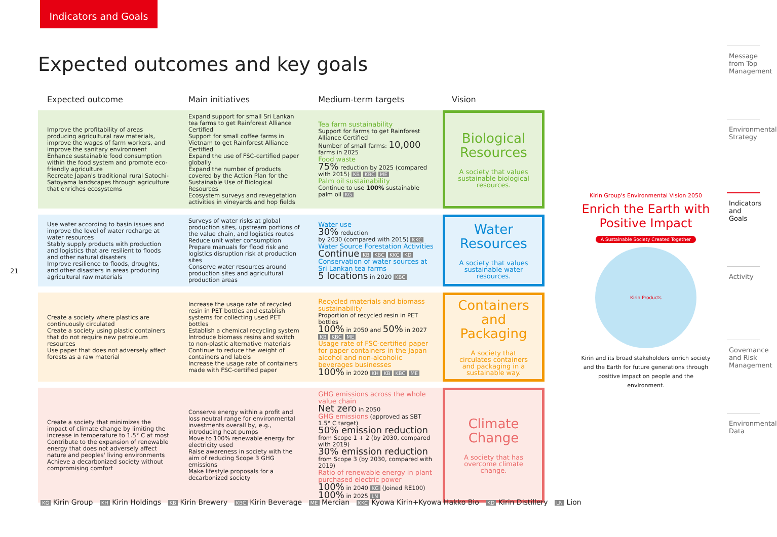Indicators and Goals
Expected outcomes and key goals
21
| Expected outcome | Main initiatives | Medium-term targets | Vision |
| --- | --- | --- | --- |
| Improve the profitability of areas producing agricultural raw materials, improve the wages of farm workers, and improve the sanitary environment Enhance sustainable food consumption within the food system and promote eco-friendly agriculture Recreate Japan's traditional rural Satochi-Satoyama landscapes through agriculture that enriches ecosystems | Expand support for small Sri Lankan tea farms to get Rainforest Alliance Certified Support for small coffee farms in Vietnam to get Rainforest Alliance Certified Expand the use of FSC-certified paper globally Expand the number of products covered by the Action Plan for the Sustainable Use of Biological Resources Ecosystem surveys and revegetation activities in vineyards and hop fields | Tea farm sustainability Support for farms to get Rainforest Alliance Certified Number of small farms: 10,000 farms in 2025 Food waste 75% reduction by 2025 (compared with 2015) KB KBC ME Palm oil sustainability Continue to use 100% sustainable palm oil KG | Biological Resources A society that values sustainable biological resources. |
| Use water according to basin issues and improve the level of water recharge at water resources Stably supply products with production and logistics that are resilient to floods and other natural disasters Improve resilience to floods, droughts, and other disasters in areas producing agricultural raw materials | Surveys of water risks at global production sites, upstream portions of the value chain, and logistics routes Reduce unit water consumption Prepare manuals for flood risk and logistics disruption risk at production sites Conserve water resources around production sites and agricultural production areas | Water use 30% reduction by 2030 (compared with 2015) KKC Water Source Forestation Activities Continue KB KBC KKC KD Conservation of water sources at Sri Lankan tea farms 5 locations in 2020 KBC | Water Resources A society that values sustainable water resources. |
| Create a society where plastics are continuously circulated Create a society using plastic containers that do not require new petroleum resources Use paper that does not adversely affect forests as a raw material | Increase the usage rate of recycled resin in PET bottles and establish systems for collecting used PET bottles Establish a chemical recycling system Introduce biomass resins and switch to non-plastic alternative materials Continue to reduce the weight of containers and labels Increase the usage rate of containers made with FSC-certified paper | Recycled materials and biomass sustainability Proportion of recycled resin in PET bottles 100% in 2050 and 50% in 2027 KB KBC ME Usage rate of FSC-certified paper for paper containers in the Japan alcohol and non-alcoholic beverages businesses 100% in 2020 KH KB KBC ME | Containers and Packaging A society that circulates containers and packaging in a sustainable way. |
| Create a society that minimizes the impact of climate change by limiting the increase in temperature to 1.5° C at most Contribute to the expansion of renewable energy that does not adversely affect nature and peoples' living environments Achieve a decarbonized society without compromising comfort | Conserve energy within a profit and loss neutral range for environmental investments overall by, e.g., introducing heat pumps Move to 100% renewable energy for electricity used Raise awareness in society with the aim of reducing Scope 3 GHG emissions Make lifestyle proposals for a decarbonized society | GHG emissions across the whole value chain Net zero in 2050 GHG emissions (approved as SBT 1.5° C target) 50% emission reduction from Scope 1 + 2 (by 2030, compared with 2019) 30% emission reduction from Scope 3 (by 2030, compared with 2019) Ratio of renewable energy in plant purchased electric power 100% in 2040 KG (Joined RE100) 100% in 2025 LN | Climate Change A society that has overcome climate change. |
Kirin Group's Environmental Vision 2050
Enrich the Earth with Positive Impact
A Sustainable Society Created Together
Kirin Products
Kirin and its broad stakeholders enrich society and the Earth for future generations through positive impact on people and the environment.
Message from Top Management
Environmental Strategy
Indicators and Goals
Activity
Governance and Risk Management
Environmental Data
KG Kirin Group KH Kirin Holdings KB Kirin Brewery KBC Kirin Beverage ME Mercian KKC Kyowa Kirin+Kyowa Hakko Bio KD Kirin Distillery LN Lion